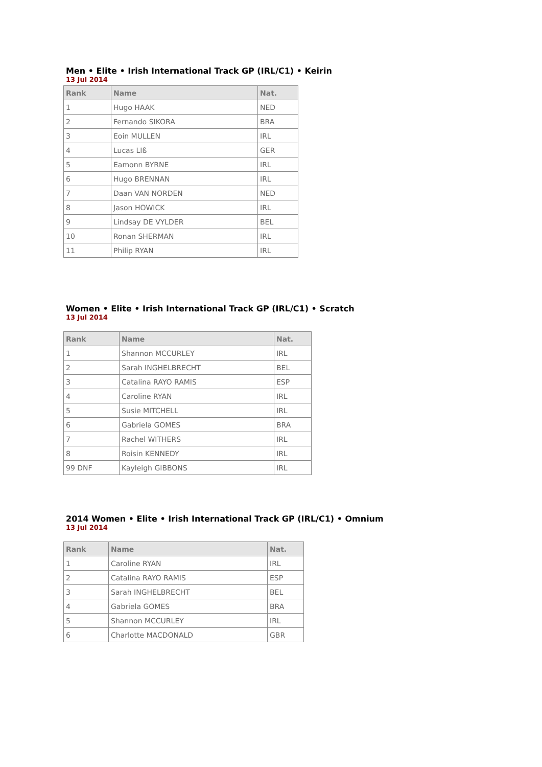Men • Elite • Irish International Track GP (IRL/C1) • Keirin
13 Jul 2014
| Rank | Name | Nat. |
| --- | --- | --- |
| 1 | Hugo HAAK | NED |
| 2 | Fernando SIKORA | BRA |
| 3 | Eoin MULLEN | IRL |
| 4 | Lucas LIß | GER |
| 5 | Eamonn BYRNE | IRL |
| 6 | Hugo BRENNAN | IRL |
| 7 | Daan VAN NORDEN | NED |
| 8 | Jason HOWICK | IRL |
| 9 | Lindsay DE VYLDER | BEL |
| 10 | Ronan SHERMAN | IRL |
| 11 | Philip RYAN | IRL |
Women • Elite • Irish International Track GP (IRL/C1) • Scratch
13 Jul 2014
| Rank | Name | Nat. |
| --- | --- | --- |
| 1 | Shannon MCCURLEY | IRL |
| 2 | Sarah INGHELBRECHT | BEL |
| 3 | Catalina RAYO RAMIS | ESP |
| 4 | Caroline RYAN | IRL |
| 5 | Susie MITCHELL | IRL |
| 6 | Gabriela GOMES | BRA |
| 7 | Rachel WITHERS | IRL |
| 8 | Roisin KENNEDY | IRL |
| 99 DNF | Kayleigh GIBBONS | IRL |
2014 Women • Elite • Irish International Track GP (IRL/C1) • Omnium
13 Jul 2014
| Rank | Name | Nat. |
| --- | --- | --- |
| 1 | Caroline RYAN | IRL |
| 2 | Catalina RAYO RAMIS | ESP |
| 3 | Sarah INGHELBRECHT | BEL |
| 4 | Gabriela GOMES | BRA |
| 5 | Shannon MCCURLEY | IRL |
| 6 | Charlotte MACDONALD | GBR |